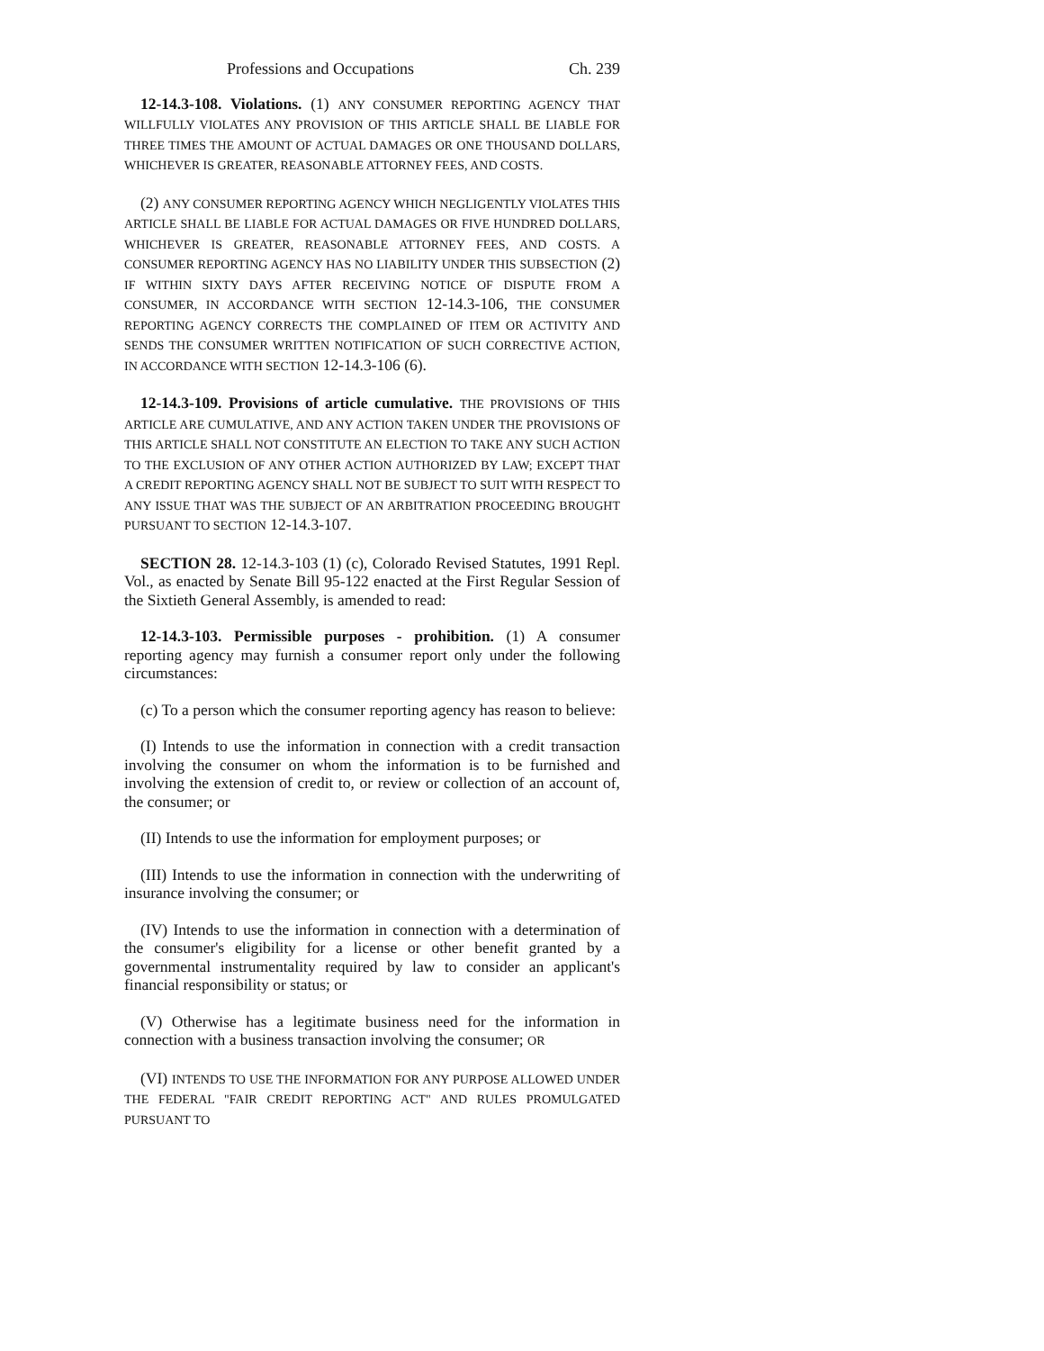Professions and Occupations Ch. 239
12-14.3-108. Violations. (1) ANY CONSUMER REPORTING AGENCY THAT WILLFULLY VIOLATES ANY PROVISION OF THIS ARTICLE SHALL BE LIABLE FOR THREE TIMES THE AMOUNT OF ACTUAL DAMAGES OR ONE THOUSAND DOLLARS, WHICHEVER IS GREATER, REASONABLE ATTORNEY FEES, AND COSTS.
(2) ANY CONSUMER REPORTING AGENCY WHICH NEGLIGENTLY VIOLATES THIS ARTICLE SHALL BE LIABLE FOR ACTUAL DAMAGES OR FIVE HUNDRED DOLLARS, WHICHEVER IS GREATER, REASONABLE ATTORNEY FEES, AND COSTS. A CONSUMER REPORTING AGENCY HAS NO LIABILITY UNDER THIS SUBSECTION (2) IF WITHIN SIXTY DAYS AFTER RECEIVING NOTICE OF DISPUTE FROM A CONSUMER, IN ACCORDANCE WITH SECTION 12-14.3-106, THE CONSUMER REPORTING AGENCY CORRECTS THE COMPLAINED OF ITEM OR ACTIVITY AND SENDS THE CONSUMER WRITTEN NOTIFICATION OF SUCH CORRECTIVE ACTION, IN ACCORDANCE WITH SECTION 12-14.3-106 (6).
12-14.3-109. Provisions of article cumulative. THE PROVISIONS OF THIS ARTICLE ARE CUMULATIVE, AND ANY ACTION TAKEN UNDER THE PROVISIONS OF THIS ARTICLE SHALL NOT CONSTITUTE AN ELECTION TO TAKE ANY SUCH ACTION TO THE EXCLUSION OF ANY OTHER ACTION AUTHORIZED BY LAW; EXCEPT THAT A CREDIT REPORTING AGENCY SHALL NOT BE SUBJECT TO SUIT WITH RESPECT TO ANY ISSUE THAT WAS THE SUBJECT OF AN ARBITRATION PROCEEDING BROUGHT PURSUANT TO SECTION 12-14.3-107.
SECTION 28. 12-14.3-103 (1) (c), Colorado Revised Statutes, 1991 Repl. Vol., as enacted by Senate Bill 95-122 enacted at the First Regular Session of the Sixtieth General Assembly, is amended to read:
12-14.3-103. Permissible purposes - prohibition. (1) A consumer reporting agency may furnish a consumer report only under the following circumstances:
(c) To a person which the consumer reporting agency has reason to believe:
(I) Intends to use the information in connection with a credit transaction involving the consumer on whom the information is to be furnished and involving the extension of credit to, or review or collection of an account of, the consumer; or
(II) Intends to use the information for employment purposes; or
(III) Intends to use the information in connection with the underwriting of insurance involving the consumer; or
(IV) Intends to use the information in connection with a determination of the consumer's eligibility for a license or other benefit granted by a governmental instrumentality required by law to consider an applicant's financial responsibility or status; or
(V) Otherwise has a legitimate business need for the information in connection with a business transaction involving the consumer; OR
(VI) INTENDS TO USE THE INFORMATION FOR ANY PURPOSE ALLOWED UNDER THE FEDERAL "FAIR CREDIT REPORTING ACT" AND RULES PROMULGATED PURSUANT TO